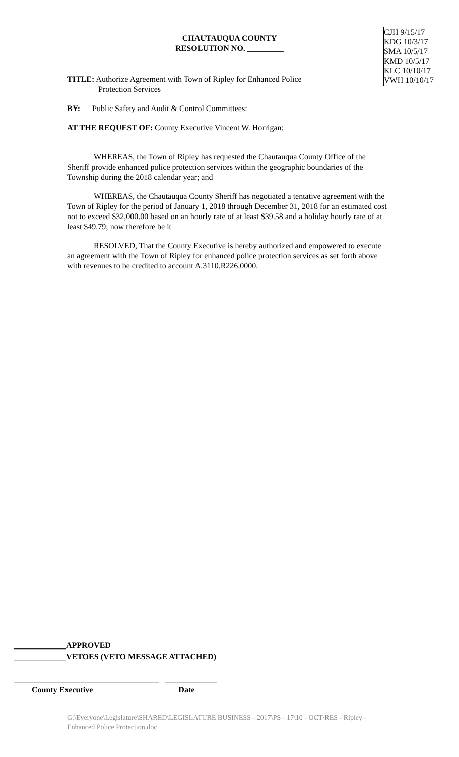CHAUTAUQUA COUNTY
RESOLUTION NO. _________
CJH 9/15/17
KDG 10/3/17
SMA 10/5/17
KMD 10/5/17
KLC 10/10/17
VWH 10/10/17
TITLE: Authorize Agreement with Town of Ripley for Enhanced Police
Protection Services
BY: Public Safety and Audit & Control Committees:
AT THE REQUEST OF: County Executive Vincent W. Horrigan:
WHEREAS, the Town of Ripley has requested the Chautauqua County Office of the Sheriff provide enhanced police protection services within the geographic boundaries of the Township during the 2018 calendar year; and
WHEREAS, the Chautauqua County Sheriff has negotiated a tentative agreement with the Town of Ripley for the period of January 1, 2018 through December 31, 2018 for an estimated cost not to exceed $32,000.00 based on an hourly rate of at least $39.58 and a holiday hourly rate of at least $49.79; now therefore be it
RESOLVED, That the County Executive is hereby authorized and empowered to execute an agreement with the Town of Ripley for enhanced police protection services as set forth above with revenues to be credited to account A.3110.R226.0000.
_____________APPROVED
_____________VETOES (VETO MESSAGE ATTACHED)
____________________________________ _____________
County Executive Date
G:\Everyone\Legislature\SHARED\LEGISLATURE BUSINESS - 2017\PS - 17\10 - OCT\RES - Ripley - Enhanced Police Protection.doc